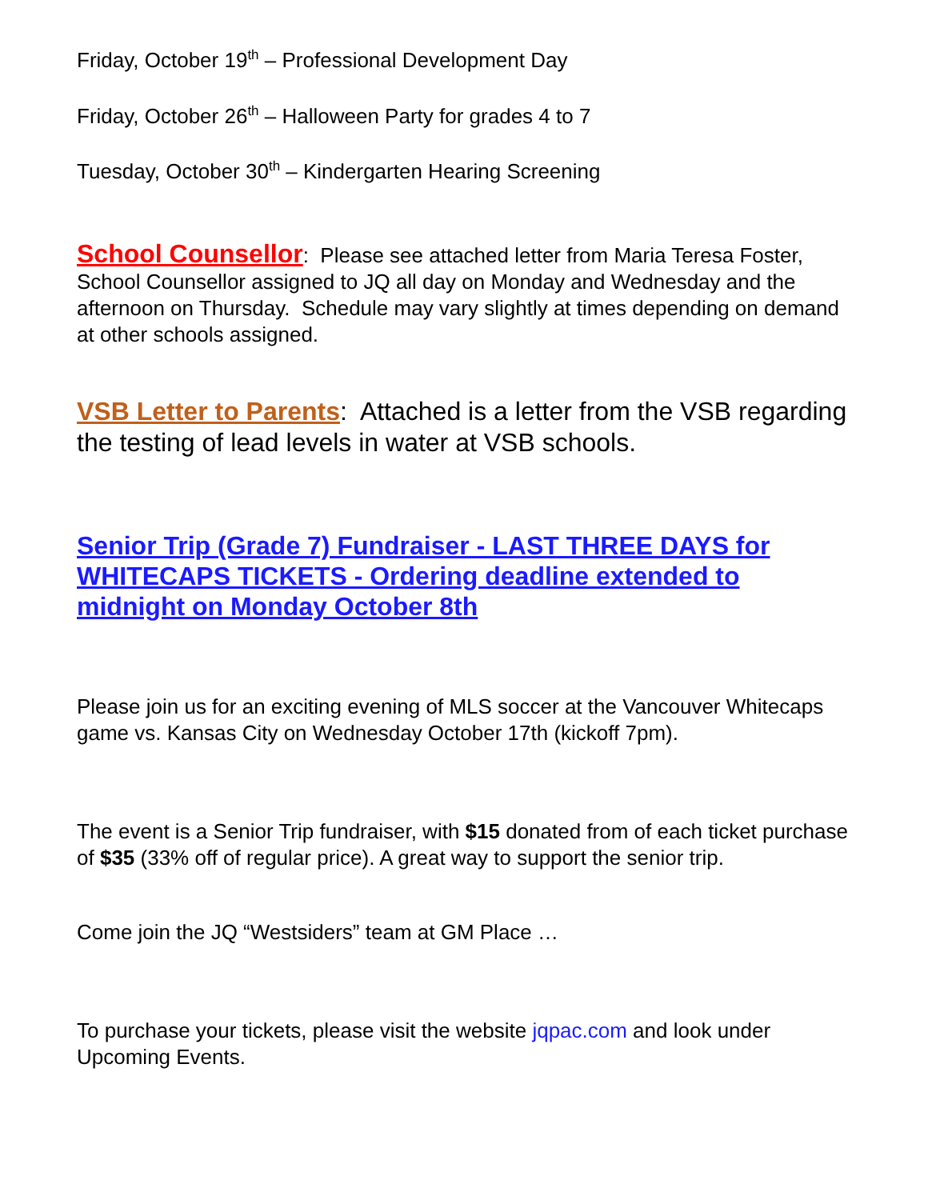Friday, October 19<sup>th</sup> – Professional Development Day
Friday, October 26<sup>th</sup> – Halloween Party for grades 4 to 7
Tuesday, October 30<sup>th</sup> – Kindergarten Hearing Screening
School Counsellor: Please see attached letter from Maria Teresa Foster, School Counsellor assigned to JQ all day on Monday and Wednesday and the afternoon on Thursday. Schedule may vary slightly at times depending on demand at other schools assigned.
VSB Letter to Parents: Attached is a letter from the VSB regarding the testing of lead levels in water at VSB schools.
Senior Trip (Grade 7) Fundraiser - LAST THREE DAYS for WHITECAPS TICKETS - Ordering deadline extended to midnight on Monday October 8th
Please join us for an exciting evening of MLS soccer at the Vancouver Whitecaps game vs. Kansas City on Wednesday October 17th (kickoff 7pm).
The event is a Senior Trip fundraiser, with $15 donated from of each ticket purchase of $35 (33% off of regular price). A great way to support the senior trip.
Come join the JQ “Westsiders” team at GM Place …
To purchase your tickets, please visit the website jqpac.com and look under Upcoming Events.